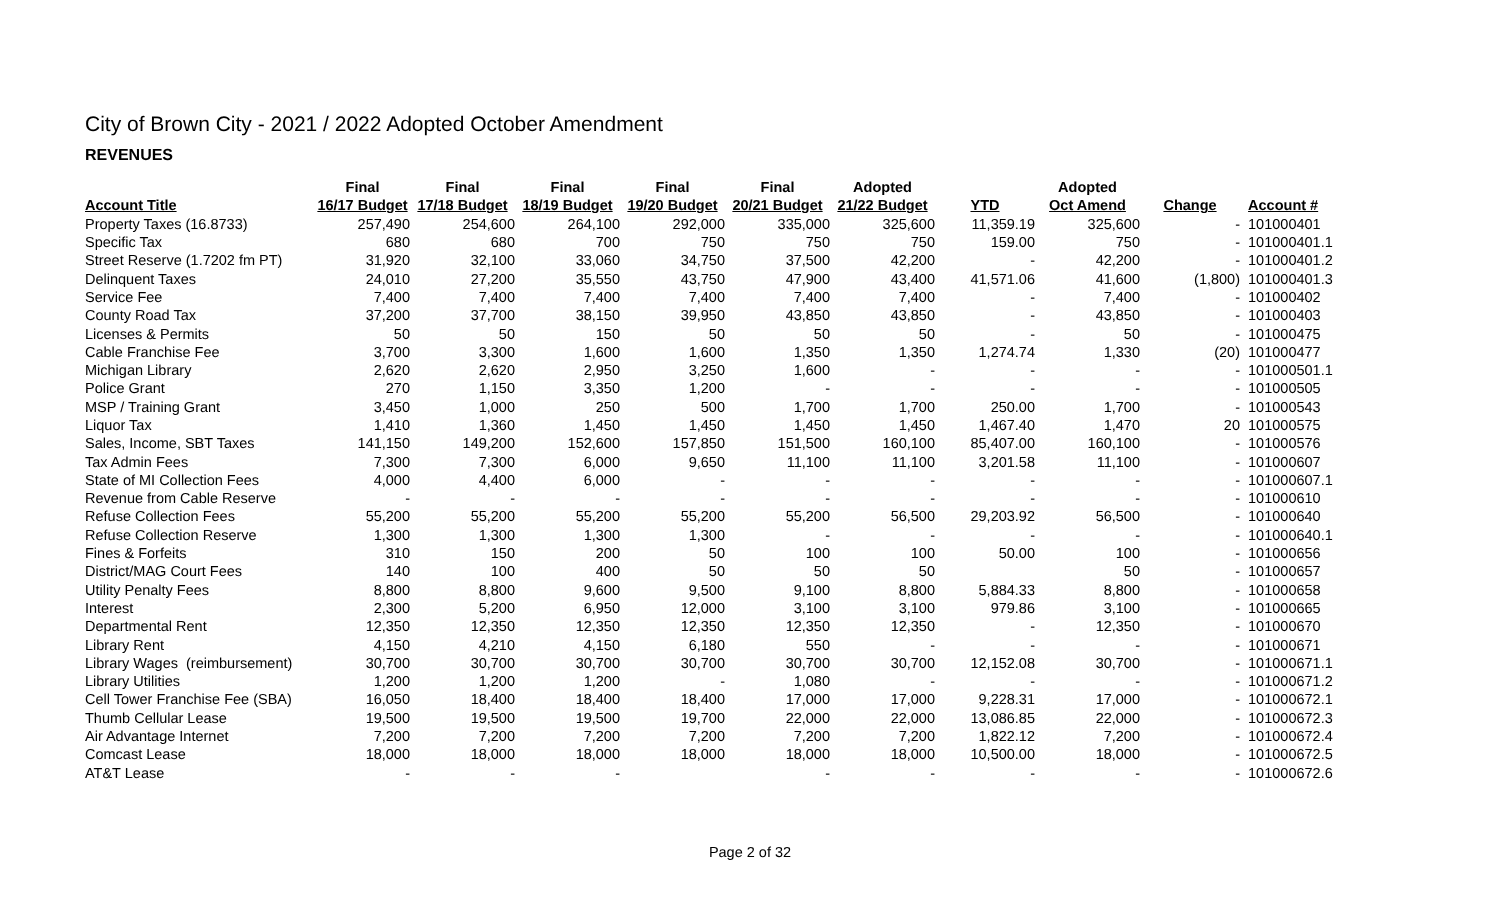City of Brown City - 2021 / 2022 Adopted October Amendment
REVENUES
| | Final | Final | Final | Final | Final | Adopted | | Adopted | | |
| --- | --- | --- | --- | --- | --- | --- | --- | --- | --- | --- |
| Account Title | 16/17 Budget | 17/18 Budget | 18/19 Budget | 19/20 Budget | 20/21 Budget | 21/22 Budget | YTD | Oct Amend | Change | Account # |
| Property Taxes (16.8733) | 257,490 | 254,600 | 264,100 | 292,000 | 335,000 | 325,600 | 11,359.19 | 325,600 | - | 101000401 |
| Specific Tax | 680 | 680 | 700 | 750 | 750 | 750 | 159.00 | 750 | - | 101000401.1 |
| Street Reserve (1.7202 fm PT) | 31,920 | 32,100 | 33,060 | 34,750 | 37,500 | 42,200 | - | 42,200 | - | 101000401.2 |
| Delinquent Taxes | 24,010 | 27,200 | 35,550 | 43,750 | 47,900 | 43,400 | 41,571.06 | 41,600 | (1,800) | 101000401.3 |
| Service Fee | 7,400 | 7,400 | 7,400 | 7,400 | 7,400 | 7,400 | - | 7,400 | - | 101000402 |
| County Road Tax | 37,200 | 37,700 | 38,150 | 39,950 | 43,850 | 43,850 | - | 43,850 | - | 101000403 |
| Licenses & Permits | 50 | 50 | 150 | 50 | 50 | 50 | - | 50 | - | 101000475 |
| Cable Franchise Fee | 3,700 | 3,300 | 1,600 | 1,600 | 1,350 | 1,350 | 1,274.74 | 1,330 | (20) | 101000477 |
| Michigan Library | 2,620 | 2,620 | 2,950 | 3,250 | 1,600 | - | - | - | - | 101000501.1 |
| Police Grant | 270 | 1,150 | 3,350 | 1,200 | - | - | - | - | - | 101000505 |
| MSP / Training Grant | 3,450 | 1,000 | 250 | 500 | 1,700 | 1,700 | 250.00 | 1,700 | - | 101000543 |
| Liquor Tax | 1,410 | 1,360 | 1,450 | 1,450 | 1,450 | 1,450 | 1,467.40 | 1,470 | 20 | 101000575 |
| Sales, Income, SBT Taxes | 141,150 | 149,200 | 152,600 | 157,850 | 151,500 | 160,100 | 85,407.00 | 160,100 | - | 101000576 |
| Tax Admin Fees | 7,300 | 7,300 | 6,000 | 9,650 | 11,100 | 11,100 | 3,201.58 | 11,100 | - | 101000607 |
| State of MI Collection Fees | 4,000 | 4,400 | 6,000 | - | - | - | - | - | - | 101000607.1 |
| Revenue from Cable Reserve | - | - | - | - | - | - | - | - | - | 101000610 |
| Refuse Collection Fees | 55,200 | 55,200 | 55,200 | 55,200 | 55,200 | 56,500 | 29,203.92 | 56,500 | - | 101000640 |
| Refuse Collection Reserve | 1,300 | 1,300 | 1,300 | 1,300 | - | - | - | - | - | 101000640.1 |
| Fines & Forfeits | 310 | 150 | 200 | 50 | 100 | 100 | 50.00 | 100 | - | 101000656 |
| District/MAG Court Fees | 140 | 100 | 400 | 50 | 50 | 50 | | 50 | - | 101000657 |
| Utility Penalty Fees | 8,800 | 8,800 | 9,600 | 9,500 | 9,100 | 8,800 | 5,884.33 | 8,800 | - | 101000658 |
| Interest | 2,300 | 5,200 | 6,950 | 12,000 | 3,100 | 3,100 | 979.86 | 3,100 | - | 101000665 |
| Departmental Rent | 12,350 | 12,350 | 12,350 | 12,350 | 12,350 | 12,350 | - | 12,350 | - | 101000670 |
| Library Rent | 4,150 | 4,210 | 4,150 | 6,180 | 550 | - | - | - | - | 101000671 |
| Library Wages (reimbursement) | 30,700 | 30,700 | 30,700 | 30,700 | 30,700 | 30,700 | 12,152.08 | 30,700 | - | 101000671.1 |
| Library Utilities | 1,200 | 1,200 | 1,200 | - | 1,080 | - | - | - | - | 101000671.2 |
| Cell Tower Franchise Fee (SBA) | 16,050 | 18,400 | 18,400 | 18,400 | 17,000 | 17,000 | 9,228.31 | 17,000 | - | 101000672.1 |
| Thumb Cellular Lease | 19,500 | 19,500 | 19,500 | 19,700 | 22,000 | 22,000 | 13,086.85 | 22,000 | - | 101000672.3 |
| Air Advantage Internet | 7,200 | 7,200 | 7,200 | 7,200 | 7,200 | 7,200 | 1,822.12 | 7,200 | - | 101000672.4 |
| Comcast Lease | 18,000 | 18,000 | 18,000 | 18,000 | 18,000 | 18,000 | 10,500.00 | 18,000 | - | 101000672.5 |
| AT&T Lease | - | - | - | | - | - | - | - | - | 101000672.6 |
Page 2 of 32